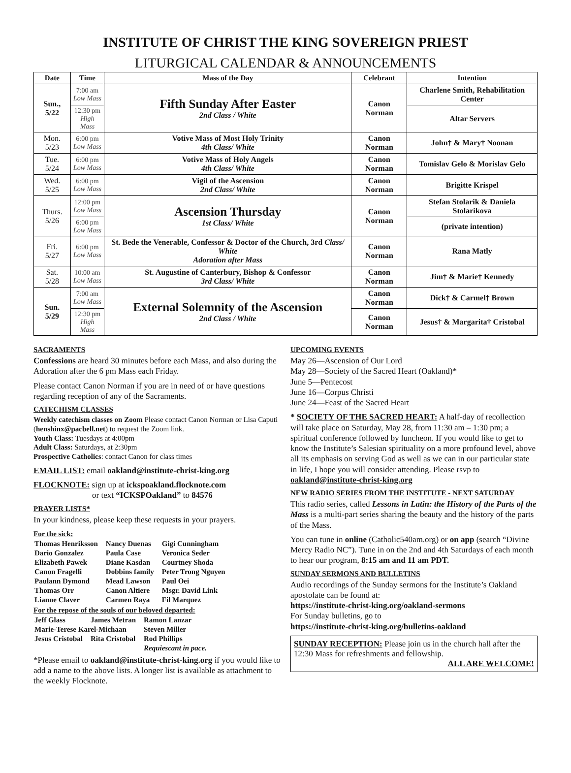INSTITUTE OF CHRIST THE KING SOVEREIGN PRIEST
LITURGICAL CALENDAR & ANNOUNCEMENTS
| Date | Time | Mass of the Day | Celebrant | Intention |
| --- | --- | --- | --- | --- |
| Sun., 5/22 | 7:00 am Low Mass | Fifth Sunday After Easter 2nd Class / White | Canon Norman | Charlene Smith, Rehabilitation Center |
| | 12:30 pm High Mass | | | Altar Servers |
| Mon. 5/23 | 6:00 pm Low Mass | Votive Mass of Most Holy Trinity 4th Class/ White | Canon Norman | John† & Mary† Noonan |
| Tue. 5/24 | 6:00 pm Low Mass | Votive Mass of Holy Angels 4th Class/ White | Canon Norman | Tomislav Gelo & Morislav Gelo |
| Wed. 5/25 | 6:00 pm Low Mass | Vigil of the Ascension 2nd Class/ White | Canon Norman | Brigitte Krispel |
| Thurs. 5/26 | 12:00 pm Low Mass | Ascension Thursday 1st Class/ White | Canon Norman | Stefan Stolarik & Daniela Stolarikova |
| | 6:00 pm Low Mass | | | (private intention) |
| Fri. 5/27 | 6:00 pm Low Mass | St. Bede the Venerable, Confessor & Doctor of the Church, 3rd Class/ White Adoration after Mass | Canon Norman | Rana Matly |
| Sat. 5/28 | 10:00 am Low Mass | St. Augustine of Canterbury, Bishop & Confessor 3rd Class/ White | Canon Norman | Jim† & Marie† Kennedy |
| Sun. 5/29 | 7:00 am Low Mass | External Solemnity of the Ascension 2nd Class / White | Canon Norman | Dick† & Carmel† Brown |
| | 12:30 pm High Mass | | Canon Norman | Jesus† & Margarita† Cristobal |
SACRAMENTS
Confessions are heard 30 minutes before each Mass, and also during the Adoration after the 6 pm Mass each Friday.
Please contact Canon Norman if you are in need of or have questions regarding reception of any of the Sacraments.
CATECHISM CLASSES
Weekly catechism classes on Zoom Please contact Canon Norman or Lisa Caputi (henshinx@pacbell.net) to request the Zoom link.
Youth Class: Tuesdays at 4:00pm
Adult Class: Saturdays, at 2:30pm
Prospective Catholics: contact Canon for class times
EMAIL LIST: email oakland@institute-christ-king.org
FLOCKNOTE: sign up at ickspoakland.flocknote.com
or text “ICKSPOakland” to 84576
PRAYER LISTS*
In your kindness, please keep these requests in your prayers.
For the sick:
| Thomas Henriksson | Nancy Duenas | Gigi Cunningham |
| Dario Gonzalez | Paula Case | Veronica Seder |
| Elizabeth Pawek | Diane Kasdan | Courtney Shoda |
| Canon Fragelli | Dobbins family | Peter Trong Nguyen |
| Paulann Dymond | Mead Lawson | Paul Oei |
| Thomas Orr | Canon Altiere | Msgr. David Link |
| Lianne Claver | Carmen Raya | Fil Marquez |
For the repose of the souls of our beloved departed:
| Jeff Glass | James Metran | Ramon Lanzar |
| Marie-Terese Karel-Michaan | | Steven Miller |
| Jesus Cristobal | Rita Cristobal | Rod Phillips |
| | | Requiescant in pace. |
*Please email to oakland@institute-christ-king.org if you would like to add a name to the above lists. A longer list is available as attachment to the weekly Flocknote.
UPCOMING EVENTS
May 26—Ascension of Our Lord
May 28—Society of the Sacred Heart (Oakland)*
June 5—Pentecost
June 16—Corpus Christi
June 24—Feast of the Sacred Heart
* SOCIETY OF THE SACRED HEART: A half-day of recollection will take place on Saturday, May 28, from 11:30 am – 1:30 pm; a spiritual conference followed by luncheon. If you would like to get to know the Institute’s Salesian spirituality on a more profound level, above all its emphasis on serving God as well as we can in our particular state in life, I hope you will consider attending. Please rsvp to oakland@institute-christ-king.org
NEW RADIO SERIES FROM THE INSTITUTE - NEXT SATURDAY
This radio series, called Lessons in Latin: the History of the Parts of the Mass is a multi-part series sharing the beauty and the history of the parts of the Mass.
You can tune in online (Catholic540am.org) or on app (search “Divine Mercy Radio NC”). Tune in on the 2nd and 4th Saturdays of each month to hear our program, 8:15 am and 11 am PDT.
SUNDAY SERMONS AND BULLETINS
Audio recordings of the Sunday sermons for the Institute’s Oakland apostolate can be found at:
https://institute-christ-king.org/oakland-sermons
For Sunday bulletins, go to
https://institute-christ-king.org/bulletins-oakland
SUNDAY RECEPTION: Please join us in the church hall after the 12:30 Mass for refreshments and fellowship.
ALL ARE WELCOME!